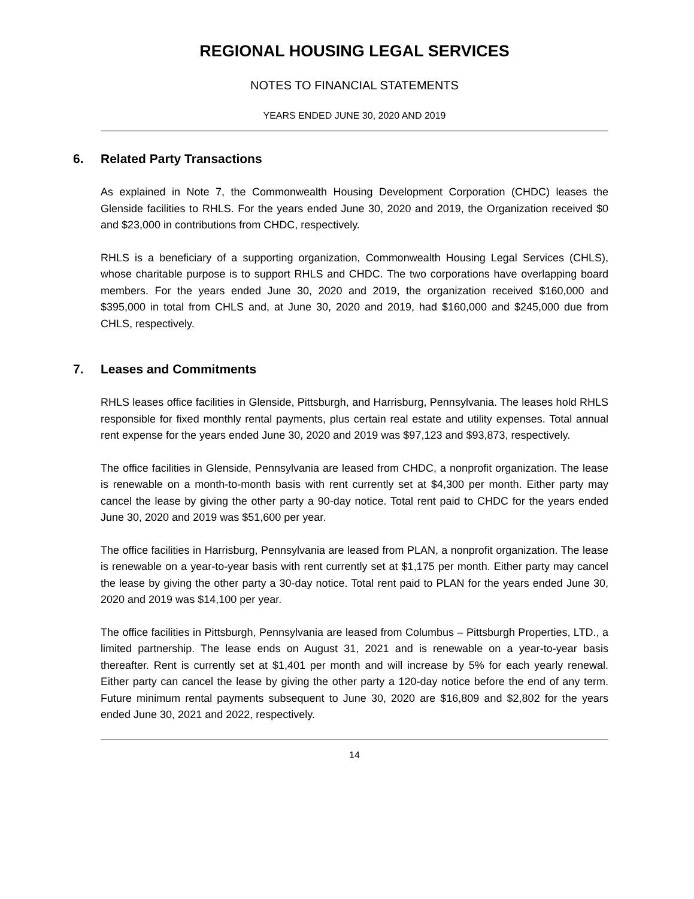REGIONAL HOUSING LEGAL SERVICES
NOTES TO FINANCIAL STATEMENTS
YEARS ENDED JUNE 30, 2020 AND 2019
6. Related Party Transactions
As explained in Note 7, the Commonwealth Housing Development Corporation (CHDC) leases the Glenside facilities to RHLS. For the years ended June 30, 2020 and 2019, the Organization received $0 and $23,000 in contributions from CHDC, respectively.
RHLS is a beneficiary of a supporting organization, Commonwealth Housing Legal Services (CHLS), whose charitable purpose is to support RHLS and CHDC. The two corporations have overlapping board members. For the years ended June 30, 2020 and 2019, the organization received $160,000 and $395,000 in total from CHLS and, at June 30, 2020 and 2019, had $160,000 and $245,000 due from CHLS, respectively.
7. Leases and Commitments
RHLS leases office facilities in Glenside, Pittsburgh, and Harrisburg, Pennsylvania. The leases hold RHLS responsible for fixed monthly rental payments, plus certain real estate and utility expenses. Total annual rent expense for the years ended June 30, 2020 and 2019 was $97,123 and $93,873, respectively.
The office facilities in Glenside, Pennsylvania are leased from CHDC, a nonprofit organization. The lease is renewable on a month-to-month basis with rent currently set at $4,300 per month. Either party may cancel the lease by giving the other party a 90-day notice. Total rent paid to CHDC for the years ended June 30, 2020 and 2019 was $51,600 per year.
The office facilities in Harrisburg, Pennsylvania are leased from PLAN, a nonprofit organization. The lease is renewable on a year-to-year basis with rent currently set at $1,175 per month. Either party may cancel the lease by giving the other party a 30-day notice. Total rent paid to PLAN for the years ended June 30, 2020 and 2019 was $14,100 per year.
The office facilities in Pittsburgh, Pennsylvania are leased from Columbus – Pittsburgh Properties, LTD., a limited partnership. The lease ends on August 31, 2021 and is renewable on a year-to-year basis thereafter. Rent is currently set at $1,401 per month and will increase by 5% for each yearly renewal. Either party can cancel the lease by giving the other party a 120-day notice before the end of any term. Future minimum rental payments subsequent to June 30, 2020 are $16,809 and $2,802 for the years ended June 30, 2021 and 2022, respectively.
14